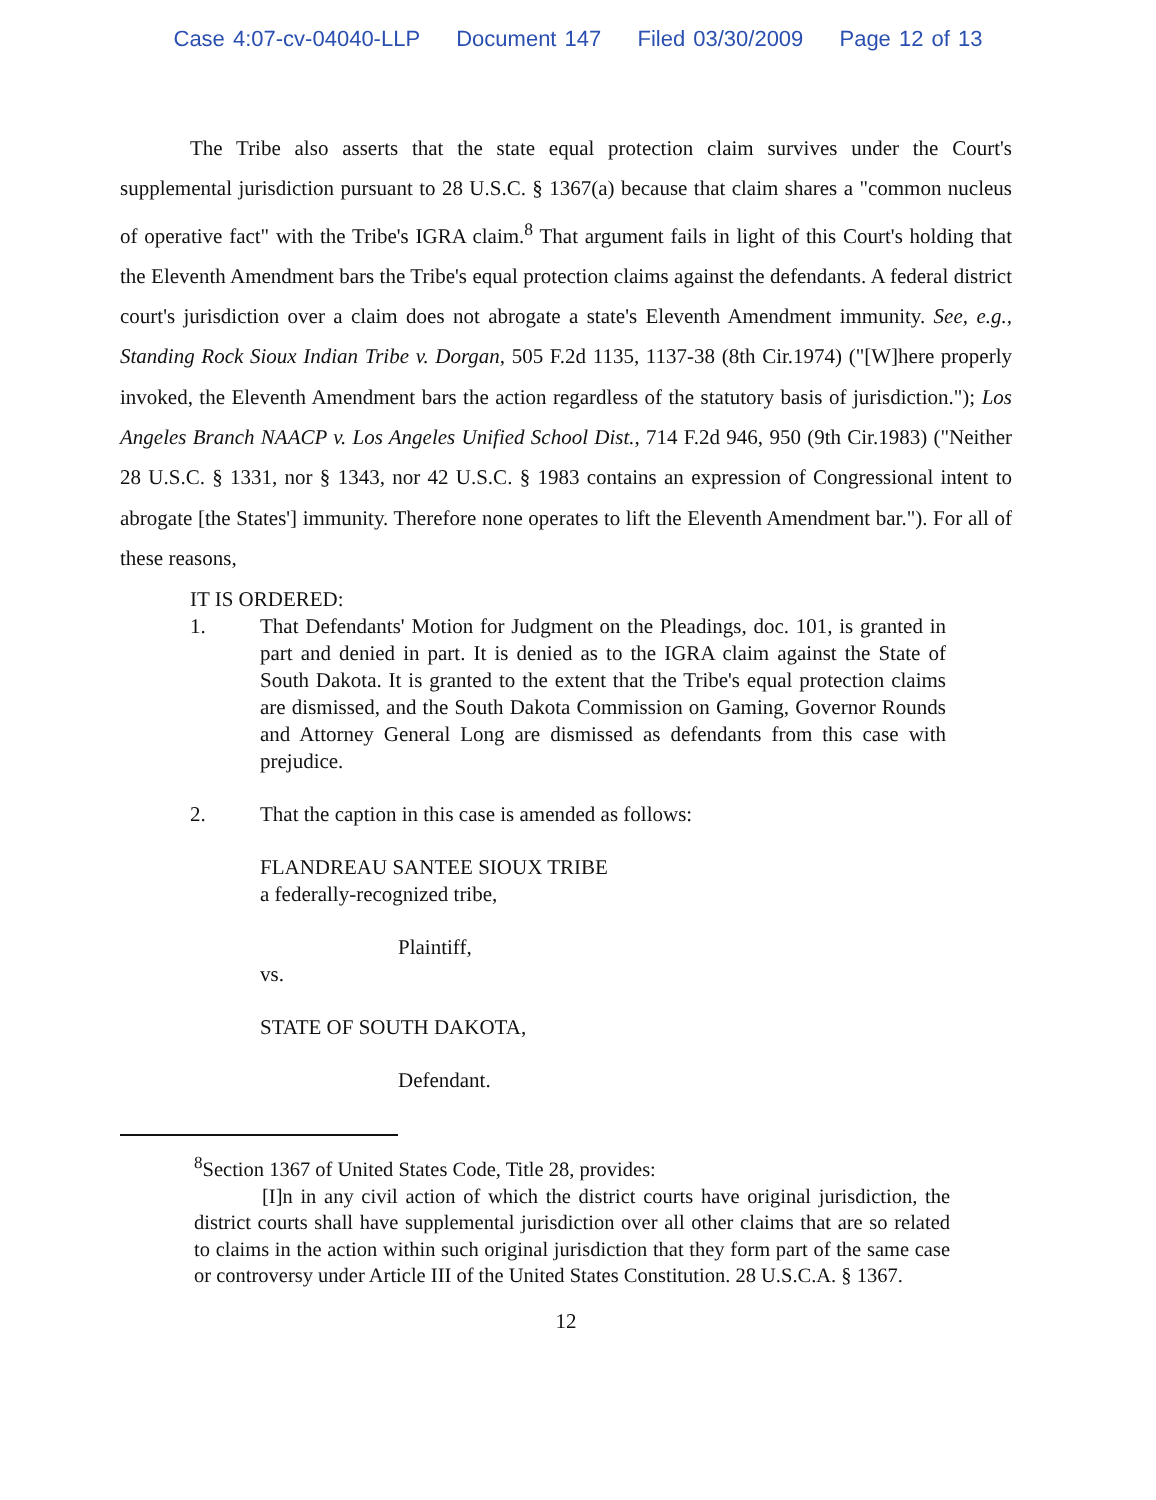Case 4:07-cv-04040-LLP Document 147 Filed 03/30/2009 Page 12 of 13
The Tribe also asserts that the state equal protection claim survives under the Court's supplemental jurisdiction pursuant to 28 U.S.C. § 1367(a) because that claim shares a "common nucleus of operative fact" with the Tribe's IGRA claim.<sup>8</sup> That argument fails in light of this Court's holding that the Eleventh Amendment bars the Tribe's equal protection claims against the defendants. A federal district court's jurisdiction over a claim does not abrogate a state's Eleventh Amendment immunity. See, e.g., Standing Rock Sioux Indian Tribe v. Dorgan, 505 F.2d 1135, 1137-38 (8th Cir.1974) ("[W]here properly invoked, the Eleventh Amendment bars the action regardless of the statutory basis of jurisdiction."); Los Angeles Branch NAACP v. Los Angeles Unified School Dist., 714 F.2d 946, 950 (9th Cir.1983) ("Neither 28 U.S.C. § 1331, nor § 1343, nor 42 U.S.C. § 1983 contains an expression of Congressional intent to abrogate [the States'] immunity. Therefore none operates to lift the Eleventh Amendment bar."). For all of these reasons,
IT IS ORDERED:
1. That Defendants' Motion for Judgment on the Pleadings, doc. 101, is granted in part and denied in part. It is denied as to the IGRA claim against the State of South Dakota. It is granted to the extent that the Tribe's equal protection claims are dismissed, and the South Dakota Commission on Gaming, Governor Rounds and Attorney General Long are dismissed as defendants from this case with prejudice.
2. That the caption in this case is amended as follows:
FLANDREAU SANTEE SIOUX TRIBE
a federally-recognized tribe,
Plaintiff,
vs.
STATE OF SOUTH DAKOTA,
Defendant.
<sup>8</sup> Section 1367 of United States Code, Title 28, provides:
[I]n in any civil action of which the district courts have original jurisdiction, the district courts shall have supplemental jurisdiction over all other claims that are so related to claims in the action within such original jurisdiction that they form part of the same case or controversy under Article III of the United States Constitution. 28 U.S.C.A. § 1367.
12